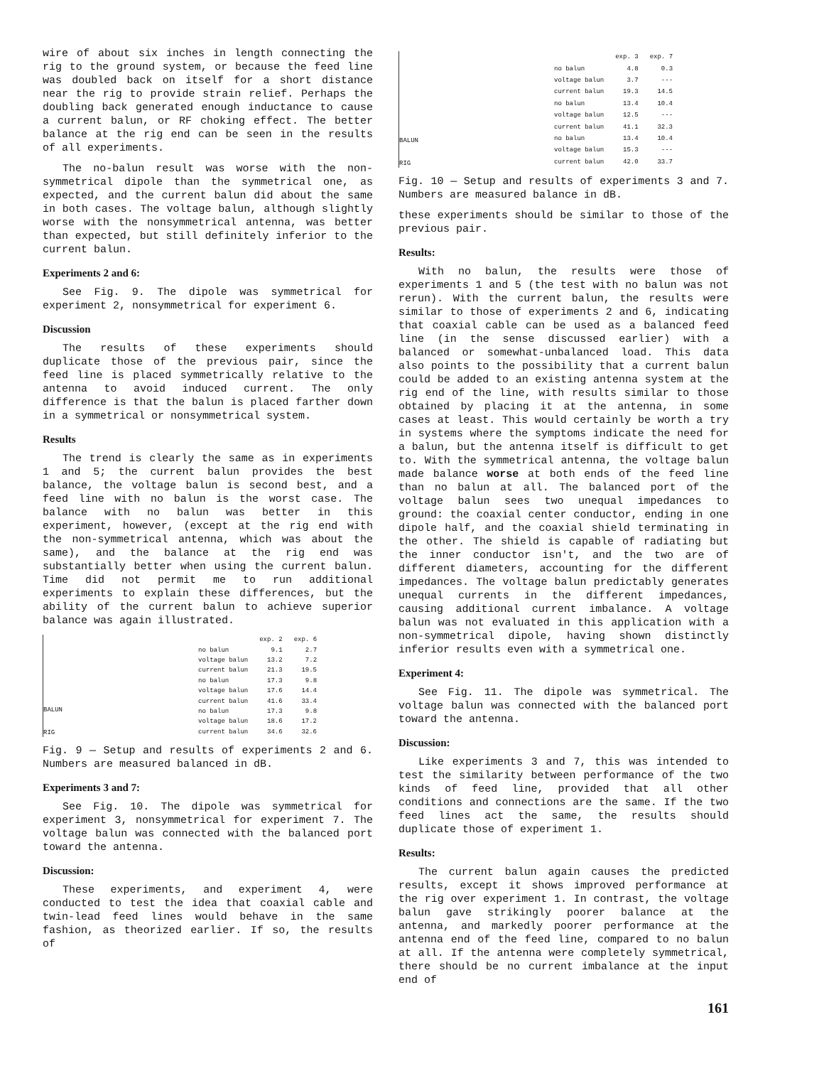wire of about six inches in length connecting the rig to the ground system, or because the feed line was doubled back on itself for a short distance near the rig to provide strain relief. Perhaps the doubling back generated enough inductance to cause a current balun, or RF choking effect. The better balance at the rig end can be seen in the results of all experiments.
The no-balun result was worse with the non-symmetrical dipole than the symmetrical one, as expected, and the current balun did about the same in both cases. The voltage balun, although slightly worse with the nonsymmetrical antenna, was better than expected, but still definitely inferior to the current balun.
Experiments 2 and 6:
See Fig. 9. The dipole was symmetrical for experiment 2, nonsymmetrical for experiment 6.
Discussion
The results of these experiments should duplicate those of the previous pair, since the feed line is placed symmetrically relative to the antenna to avoid induced current. The only difference is that the balun is placed farther down in a symmetrical or nonsymmetrical system.
Results
The trend is clearly the same as in experiments 1 and 5; the current balun provides the best balance, the voltage balun is second best, and a feed line with no balun is the worst case. The balance with no balun was better in this experiment, however, (except at the rig end with the non-symmetrical antenna, which was about the same), and the balance at the rig end was substantially better when using the current balun. Time did not permit me to run additional experiments to explain these differences, but the ability of the current balun to achieve superior balance was again illustrated.
BALUN
RIG
| | exp. 2 | exp. 6 |
| --- | --- | --- |
| no balun | 9.1 | 2.7 |
| voltage balun | 13.2 | 7.2 |
| current balun | 21.3 | 19.5 |
| no balun | 17.3 | 9.8 |
| voltage balun | 17.6 | 14.4 |
| current balun | 41.6 | 33.4 |
| no balun | 17.3 | 9.8 |
| voltage balun | 18.6 | 17.2 |
| current balun | 34.6 | 32.6 |
Fig. 9 — Setup and results of experiments 2 and 6. Numbers are measured balanced in dB.
Experiments 3 and 7:
See Fig. 10. The dipole was symmetrical for experiment 3, nonsymmetrical for experiment 7. The voltage balun was connected with the balanced port toward the antenna.
Discussion:
These experiments, and experiment 4, were conducted to test the idea that coaxial cable and twin-lead feed lines would behave in the same fashion, as theorized earlier. If so, the results of
BALUN
RIG
| | exp. 3 | exp. 7 |
| --- | --- | --- |
| no balun | 4.8 | 0.3 |
| voltage balun | 3.7 | --- |
| current balun | 19.3 | 14.5 |
| no balun | 13.4 | 10.4 |
| voltage balun | 12.5 | --- |
| current balun | 41.1 | 32.3 |
| no balun | 13.4 | 10.4 |
| voltage balun | 15.3 | --- |
| current balun | 42.0 | 33.7 |
Fig. 10 — Setup and results of experiments 3 and 7. Numbers are measured balance in dB.
these experiments should be similar to those of the previous pair.
Results:
With no balun, the results were those of experiments 1 and 5 (the test with no balun was not rerun). With the current balun, the results were similar to those of experiments 2 and 6, indicating that coaxial cable can be used as a balanced feed line (in the sense discussed earlier) with a balanced or somewhat-unbalanced load. This data also points to the possibility that a current balun could be added to an existing antenna system at the rig end of the line, with results similar to those obtained by placing it at the antenna, in some cases at least. This would certainly be worth a try in systems where the symptoms indicate the need for a balun, but the antenna itself is difficult to get to. With the symmetrical antenna, the voltage balun made balance worse at both ends of the feed line than no balun at all. The balanced port of the voltage balun sees two unequal impedances to ground: the coaxial center conductor, ending in one dipole half, and the coaxial shield terminating in the other. The shield is capable of radiating but the inner conductor isn't, and the two are of different diameters, accounting for the different impedances. The voltage balun predictably generates unequal currents in the different impedances, causing additional current imbalance. A voltage balun was not evaluated in this application with a non-symmetrical dipole, having shown distinctly inferior results even with a symmetrical one.
Experiment 4:
See Fig. 11. The dipole was symmetrical. The voltage balun was connected with the balanced port toward the antenna.
Discussion:
Like experiments 3 and 7, this was intended to test the similarity between performance of the two kinds of feed line, provided that all other conditions and connections are the same. If the two feed lines act the same, the results should duplicate those of experiment 1.
Results:
The current balun again causes the predicted results, except it shows improved performance at the rig over experiment 1. In contrast, the voltage balun gave strikingly poorer balance at the antenna, and markedly poorer performance at the antenna end of the feed line, compared to no balun at all. If the antenna were completely symmetrical, there should be no current imbalance at the input end of
161